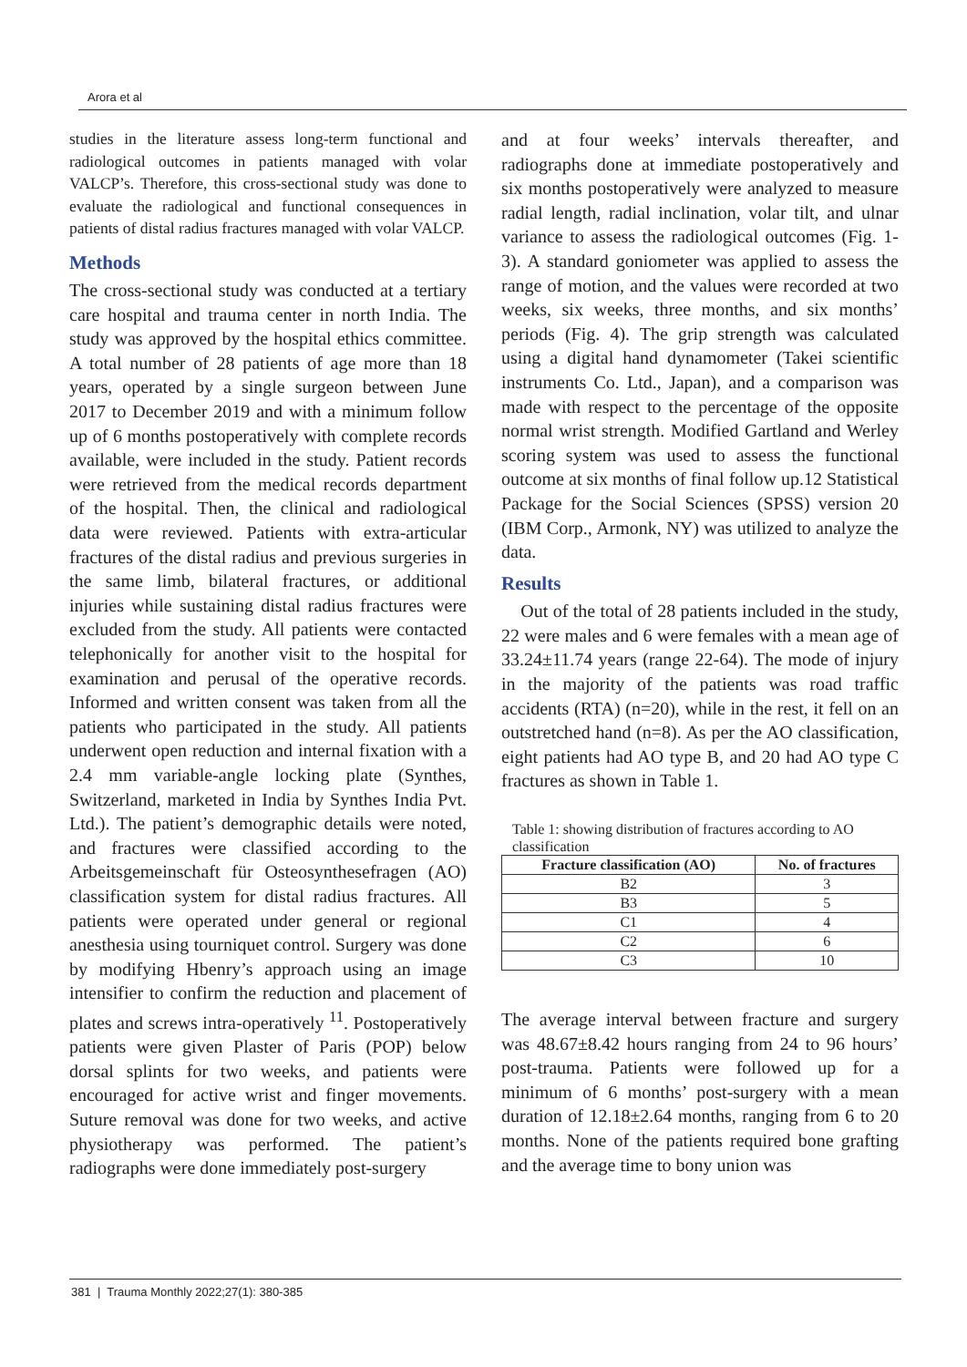Arora et al
studies in the literature assess long-term functional and radiological outcomes in patients managed with volar VALCP’s. Therefore, this cross-sectional study was done to evaluate the radiological and functional consequences in patients of distal radius fractures managed with volar VALCP.
Methods
The cross-sectional study was conducted at a tertiary care hospital and trauma center in north India. The study was approved by the hospital ethics committee. A total number of 28 patients of age more than 18 years, operated by a single surgeon between June 2017 to December 2019 and with a minimum follow up of 6 months postoperatively with complete records available, were included in the study. Patient records were retrieved from the medical records department of the hospital. Then, the clinical and radiological data were reviewed. Patients with extra-articular fractures of the distal radius and previous surgeries in the same limb, bilateral fractures, or additional injuries while sustaining distal radius fractures were excluded from the study. All patients were contacted telephonically for another visit to the hospital for examination and perusal of the operative records. Informed and written consent was taken from all the patients who participated in the study. All patients underwent open reduction and internal fixation with a 2.4 mm variable-angle locking plate (Synthes, Switzerland, marketed in India by Synthes India Pvt. Ltd.). The patient’s demographic details were noted, and fractures were classified according to the Arbeitsgemeinschaft für Osteosynthesefragen (AO) classification system for distal radius fractures. All patients were operated under general or regional anesthesia using tourniquet control. Surgery was done by modifying Hbenry’s approach using an image intensifier to confirm the reduction and placement of plates and screws intra-operatively <sup>11</sup>. Postoperatively patients were given Plaster of Paris (POP) below dorsal splints for two weeks, and patients were encouraged for active wrist and finger movements. Suture removal was done for two weeks, and active physiotherapy was performed. The patient’s radiographs were done immediately post-surgery
and at four weeks’ intervals thereafter, and radiographs done at immediate postoperatively and six months postoperatively were analyzed to measure radial length, radial inclination, volar tilt, and ulnar variance to assess the radiological outcomes (Fig. 1-3). A standard goniometer was applied to assess the range of motion, and the values were recorded at two weeks, six weeks, three months, and six months’ periods (Fig. 4). The grip strength was calculated using a digital hand dynamometer (Takei scientific instruments Co. Ltd., Japan), and a comparison was made with respect to the percentage of the opposite normal wrist strength. Modified Gartland and Werley scoring system was used to assess the functional outcome at six months of final follow up.12 Statistical Package for the Social Sciences (SPSS) version 20 (IBM Corp., Armonk, NY) was utilized to analyze the data.
Results
Out of the total of 28 patients included in the study, 22 were males and 6 were females with a mean age of 33.24±11.74 years (range 22-64). The mode of injury in the majority of the patients was road traffic accidents (RTA) (n=20), while in the rest, it fell on an outstretched hand (n=8). As per the AO classification, eight patients had AO type B, and 20 had AO type C fractures as shown in Table 1.
Table 1: showing distribution of fractures according to AO classification
| Fracture classification (AO) | No. of fractures |
| --- | --- |
| B2 | 3 |
| B3 | 5 |
| C1 | 4 |
| C2 | 6 |
| C3 | 10 |
The average interval between fracture and surgery was 48.67±8.42 hours ranging from 24 to 96 hours’ post-trauma. Patients were followed up for a minimum of 6 months’ post-surgery with a mean duration of 12.18±2.64 months, ranging from 6 to 20 months. None of the patients required bone grafting and the average time to bony union was
381 | Trauma Monthly 2022;27(1): 380-385